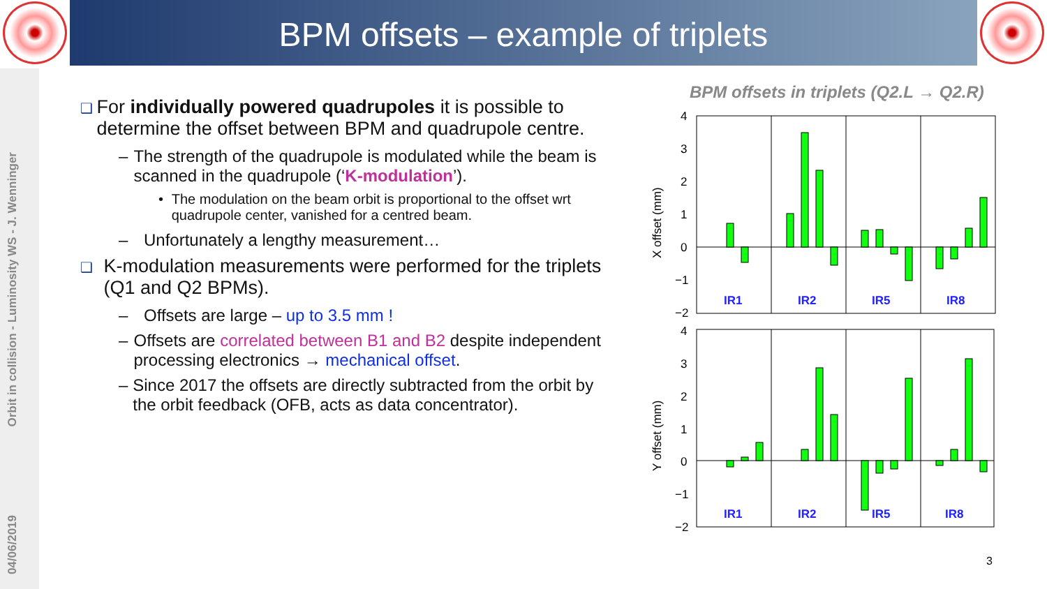BPM offsets – example of triplets
Orbit in collision - Luminosity WS - J. Wenninger
04/06/2019
❑ For individually powered quadrupoles it is possible to determine the offset between BPM and quadrupole centre.
– The strength of the quadrupole is modulated while the beam is scanned in the quadrupole (‘K-modulation’).
• The modulation on the beam orbit is proportional to the offset wrt quadrupole center, vanished for a centred beam.
– Unfortunately a lengthy measurement…
❑ K-modulation measurements were performed for the triplets (Q1 and Q2 BPMs).
– Offsets are large – up to 3.5 mm !
– Offsets are correlated between B1 and B2 despite independent processing electronics → mechanical offset.
– Since 2017 the offsets are directly subtracted from the orbit by the orbit feedback (OFB, acts as data concentrator).
BPM offsets in triplets (Q2.L → Q2.R)
4
3
2
1
0
−1
−2
X offset (mm)
IR1
IR2
IR5
IR8
4
3
2
1
0
−1
−2
Y offset (mm)
IR1
IR2
IR5
IR8
3